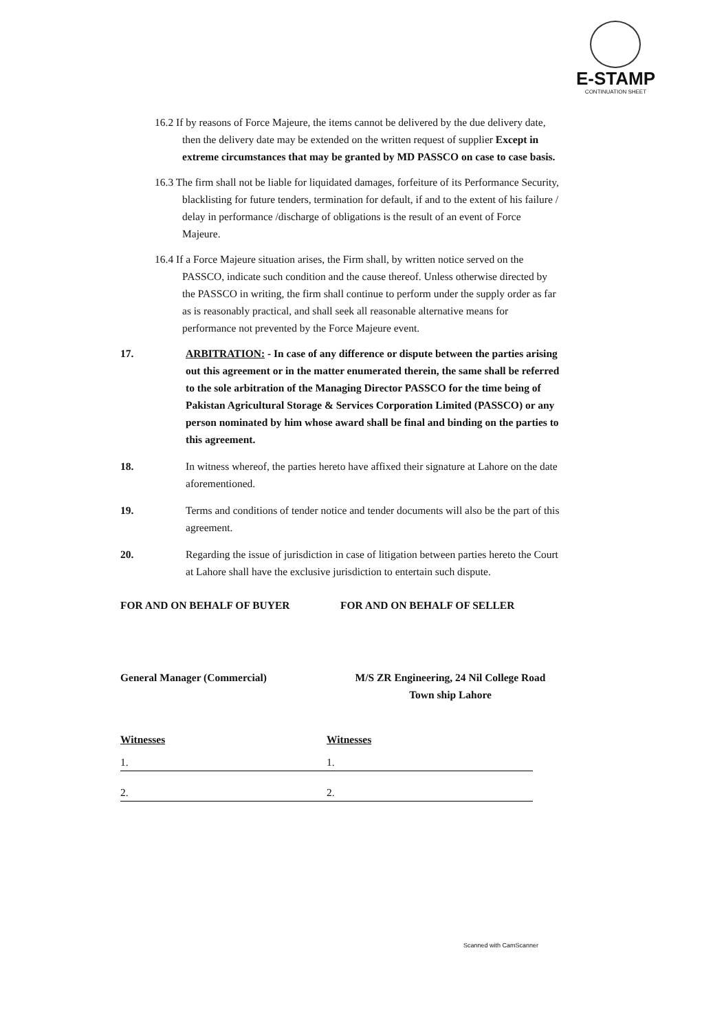E-STAMP
CONTINUATION SHEET
16.2 If by reasons of Force Majeure, the items cannot be delivered by the due delivery date, then the delivery date may be extended on the written request of supplier Except in extreme circumstances that may be granted by MD PASSCO on case to case basis.
16.3 The firm shall not be liable for liquidated damages, forfeiture of its Performance Security, blacklisting for future tenders, termination for default, if and to the extent of his failure / delay in performance /discharge of obligations is the result of an event of Force Majeure.
16.4 If a Force Majeure situation arises, the Firm shall, by written notice served on the PASSCO, indicate such condition and the cause thereof. Unless otherwise directed by the PASSCO in writing, the firm shall continue to perform under the supply order as far as is reasonably practical, and shall seek all reasonable alternative means for performance not prevented by the Force Majeure event.
17. ARBITRATION: - In case of any difference or dispute between the parties arising out this agreement or in the matter enumerated therein, the same shall be referred to the sole arbitration of the Managing Director PASSCO for the time being of Pakistan Agricultural Storage & Services Corporation Limited (PASSCO) or any person nominated by him whose award shall be final and binding on the parties to this agreement.
18. In witness whereof, the parties hereto have affixed their signature at Lahore on the date aforementioned.
19. Terms and conditions of tender notice and tender documents will also be the part of this agreement.
20. Regarding the issue of jurisdiction in case of litigation between parties hereto the Court at Lahore shall have the exclusive jurisdiction to entertain such dispute.
FOR AND ON BEHALF OF BUYER FOR AND ON BEHALF OF SELLER
General Manager (Commercial) M/S ZR Engineering, 24 Nil College Road
Town ship Lahore
Witnesses
1.
2.
Witnesses
1.
2.
Scanned with CamScanner